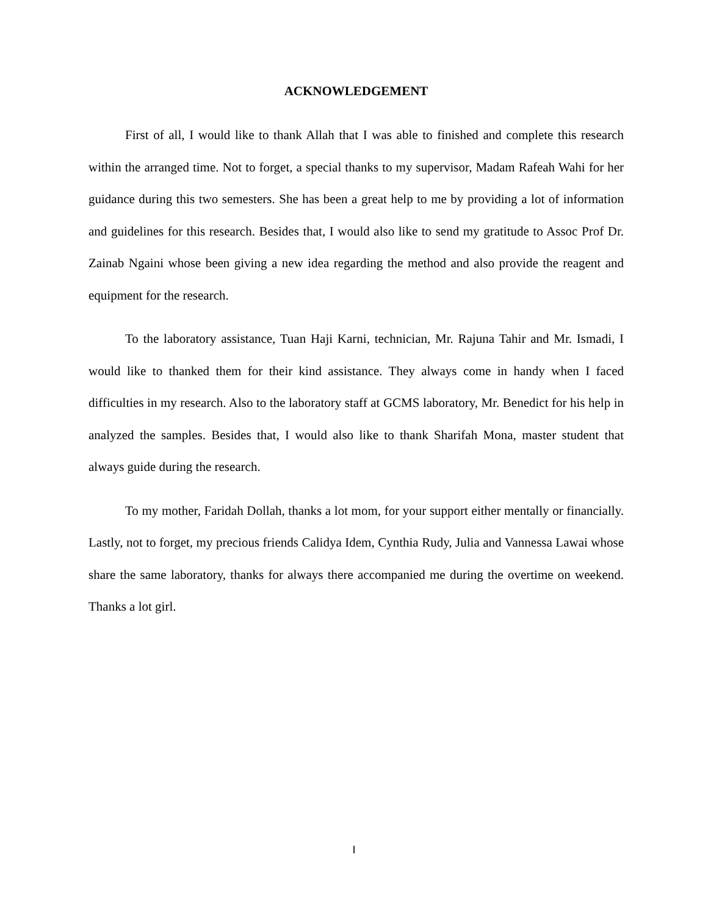ACKNOWLEDGEMENT
First of all, I would like to thank Allah that I was able to finished and complete this research within the arranged time. Not to forget, a special thanks to my supervisor, Madam Rafeah Wahi for her guidance during this two semesters. She has been a great help to me by providing a lot of information and guidelines for this research. Besides that, I would also like to send my gratitude to Assoc Prof Dr. Zainab Ngaini whose been giving a new idea regarding the method and also provide the reagent and equipment for the research.
To the laboratory assistance, Tuan Haji Karni, technician, Mr. Rajuna Tahir and Mr. Ismadi, I would like to thanked them for their kind assistance. They always come in handy when I faced difficulties in my research. Also to the laboratory staff at GCMS laboratory, Mr. Benedict for his help in analyzed the samples. Besides that, I would also like to thank Sharifah Mona, master student that always guide during the research.
To my mother, Faridah Dollah, thanks a lot mom, for your support either mentally or financially. Lastly, not to forget, my precious friends Calidya Idem, Cynthia Rudy, Julia and Vannessa Lawai whose share the same laboratory, thanks for always there accompanied me during the overtime on weekend. Thanks a lot girl.
I